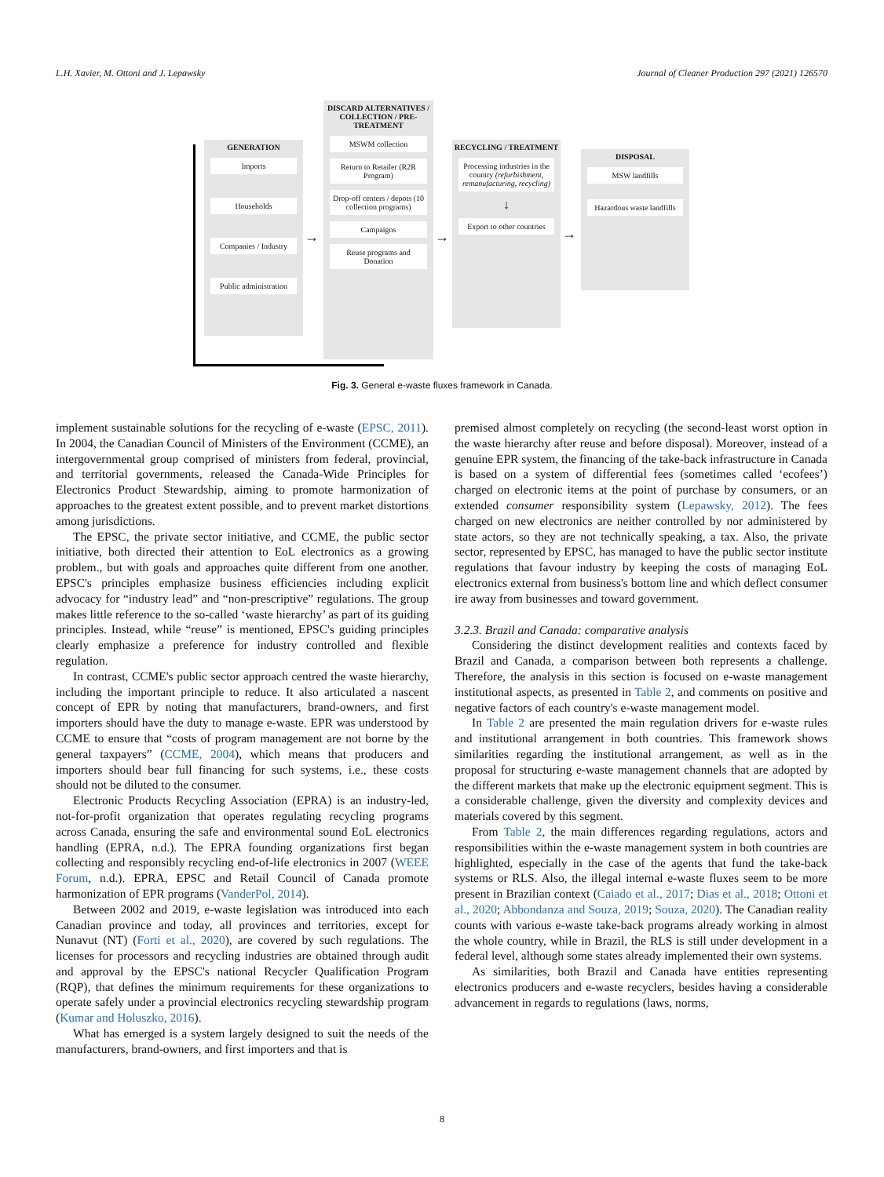L.H. Xavier, M. Ottoni and J. Lepawsky Journal of Cleaner Production 297 (2021) 126570
GENERATION
Imports
Households
Companies / Industry
Public administration
→
DISCARD ALTERNATIVES / COLLECTION / PRE-TREATMENT
MSWM collection
Return to Retailer (R2R Program)
Drop-off centers / depots (10 collection programs)
Campaigns
Reuse programs and Donation
→
RECYCLING / TREATMENT
Processing industries in the country (refurbishment, remanufacturing, recycling)
↓
Export to other countries
→
DISPOSAL
MSW landfills
Hazardous waste landfills
Fig. 3. General e-waste fluxes framework in Canada.
implement sustainable solutions for the recycling of e-waste (EPSC, 2011). In 2004, the Canadian Council of Ministers of the Environment (CCME), an intergovernmental group comprised of ministers from federal, provincial, and territorial governments, released the Canada-Wide Principles for Electronics Product Stewardship, aiming to promote harmonization of approaches to the greatest extent possible, and to prevent market distortions among jurisdictions.
The EPSC, the private sector initiative, and CCME, the public sector initiative, both directed their attention to EoL electronics as a growing problem., but with goals and approaches quite different from one another. EPSC's principles emphasize business efficiencies including explicit advocacy for “industry lead” and “non-prescriptive” regulations. The group makes little reference to the so-called ‘waste hierarchy’ as part of its guiding principles. Instead, while “reuse” is mentioned, EPSC's guiding principles clearly emphasize a preference for industry controlled and flexible regulation.
In contrast, CCME's public sector approach centred the waste hierarchy, including the important principle to reduce. It also articulated a nascent concept of EPR by noting that manufacturers, brand-owners, and first importers should have the duty to manage e-waste. EPR was understood by CCME to ensure that “costs of program management are not borne by the general taxpayers” (CCME, 2004), which means that producers and importers should bear full financing for such systems, i.e., these costs should not be diluted to the consumer.
Electronic Products Recycling Association (EPRA) is an industry-led, not-for-profit organization that operates regulating recycling programs across Canada, ensuring the safe and environmental sound EoL electronics handling (EPRA, n.d.). The EPRA founding organizations first began collecting and responsibly recycling end-of-life electronics in 2007 (WEEE Forum, n.d.). EPRA, EPSC and Retail Council of Canada promote harmonization of EPR programs (VanderPol, 2014).
Between 2002 and 2019, e-waste legislation was introduced into each Canadian province and today, all provinces and territories, except for Nunavut (NT) (Forti et al., 2020), are covered by such regulations. The licenses for processors and recycling industries are obtained through audit and approval by the EPSC's national Recycler Qualification Program (RQP), that defines the minimum requirements for these organizations to operate safely under a provincial electronics recycling stewardship program (Kumar and Holuszko, 2016).
What has emerged is a system largely designed to suit the needs of the manufacturers, brand-owners, and first importers and that is
premised almost completely on recycling (the second-least worst option in the waste hierarchy after reuse and before disposal). Moreover, instead of a genuine EPR system, the financing of the take-back infrastructure in Canada is based on a system of differential fees (sometimes called ‘ecofees’) charged on electronic items at the point of purchase by consumers, or an extended consumer responsibility system (Lepawsky, 2012). The fees charged on new electronics are neither controlled by nor administered by state actors, so they are not technically speaking, a tax. Also, the private sector, represented by EPSC, has managed to have the public sector institute regulations that favour industry by keeping the costs of managing EoL electronics external from business's bottom line and which deflect consumer ire away from businesses and toward government.
3.2.3. Brazil and Canada: comparative analysis
Considering the distinct development realities and contexts faced by Brazil and Canada, a comparison between both represents a challenge. Therefore, the analysis in this section is focused on e-waste management institutional aspects, as presented in Table 2, and comments on positive and negative factors of each country's e-waste management model.
In Table 2 are presented the main regulation drivers for e-waste rules and institutional arrangement in both countries. This framework shows similarities regarding the institutional arrangement, as well as in the proposal for structuring e-waste management channels that are adopted by the different markets that make up the electronic equipment segment. This is a considerable challenge, given the diversity and complexity devices and materials covered by this segment.
From Table 2, the main differences regarding regulations, actors and responsibilities within the e-waste management system in both countries are highlighted, especially in the case of the agents that fund the take-back systems or RLS. Also, the illegal internal e-waste fluxes seem to be more present in Brazilian context (Caiado et al., 2017; Dias et al., 2018; Ottoni et al., 2020; Abbondanza and Souza, 2019; Souza, 2020). The Canadian reality counts with various e-waste take-back programs already working in almost the whole country, while in Brazil, the RLS is still under development in a federal level, although some states already implemented their own systems.
As similarities, both Brazil and Canada have entities representing electronics producers and e-waste recyclers, besides having a considerable advancement in regards to regulations (laws, norms,
8